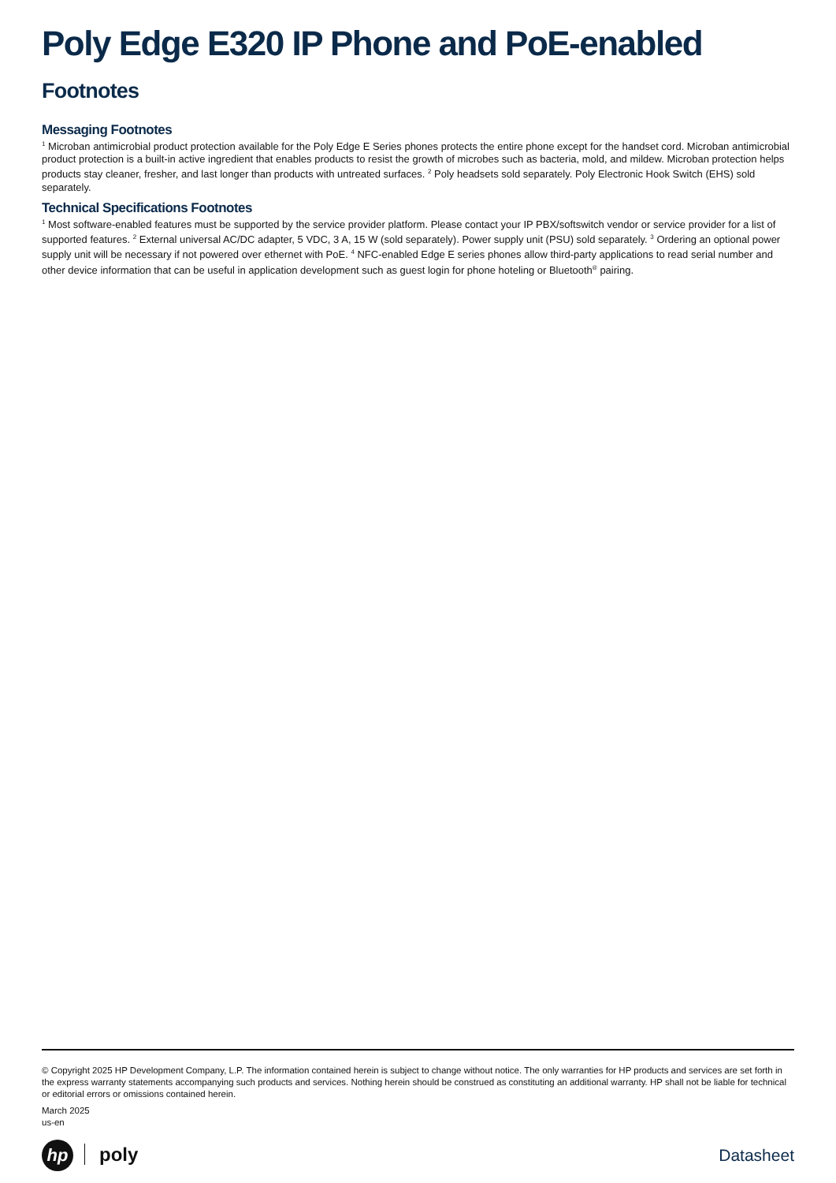Poly Edge E320 IP Phone and PoE-enabled
Footnotes
Messaging Footnotes
<sup>1</sup> Microban antimicrobial product protection available for the Poly Edge E Series phones protects the entire phone except for the handset cord. Microban antimicrobial product protection is a built-in active ingredient that enables products to resist the growth of microbes such as bacteria, mold, and mildew. Microban protection helps products stay cleaner, fresher, and last longer than products with untreated surfaces. <sup>2</sup> Poly headsets sold separately. Poly Electronic Hook Switch (EHS) sold separately.
Technical Specifications Footnotes
<sup>1</sup> Most software-enabled features must be supported by the service provider platform. Please contact your IP PBX/softswitch vendor or service provider for a list of supported features. <sup>2</sup> External universal AC/DC adapter, 5 VDC, 3 A, 15 W (sold separately). Power supply unit (PSU) sold separately. <sup>3</sup> Ordering an optional power supply unit will be necessary if not powered over ethernet with PoE. <sup>4</sup> NFC-enabled Edge E series phones allow third-party applications to read serial number and other device information that can be useful in application development such as guest login for phone hoteling or Bluetooth<sup>®</sup> pairing.
© Copyright 2025 HP Development Company, L.P. The information contained herein is subject to change without notice. The only warranties for HP products and services are set forth in the express warranty statements accompanying such products and services. Nothing herein should be construed as constituting an additional warranty. HP shall not be liable for technical or editorial errors or omissions contained herein.
March 2025
us-en
hp poly Datasheet